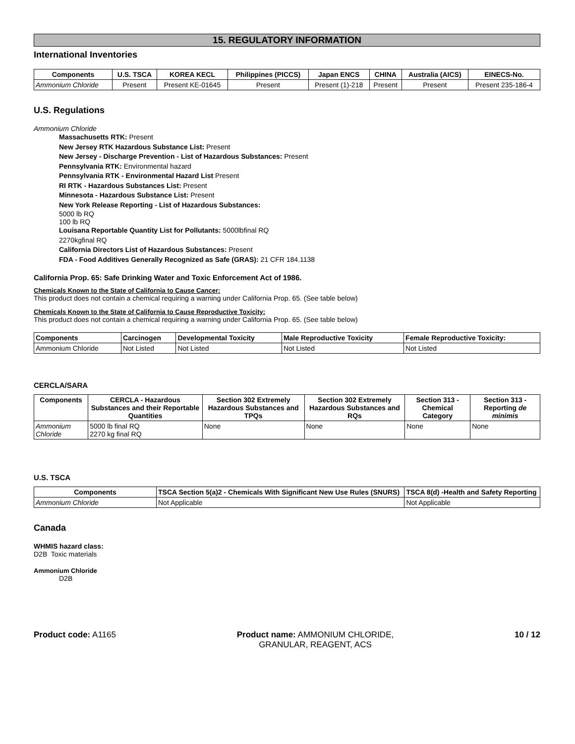15. REGULATORY INFORMATION
International Inventories
| Components | U.S. TSCA | KOREA KECL | Philippines (PICCS) | Japan ENCS | CHINA | Australia (AICS) | EINECS-No. |
| --- | --- | --- | --- | --- | --- | --- | --- |
| Ammonium Chloride | Present | Present KE-01645 | Present | Present (1)-218 | Present | Present | Present 235-186-4 |
U.S. Regulations
Ammonium Chloride
Massachusetts RTK: Present
New Jersey RTK Hazardous Substance List: Present
New Jersey - Discharge Prevention - List of Hazardous Substances: Present
Pennsylvania RTK: Environmental hazard
Pennsylvania RTK - Environmental Hazard List Present
RI RTK - Hazardous Substances List: Present
Minnesota - Hazardous Substance List: Present
New York Release Reporting - List of Hazardous Substances:
5000 lb RQ
100 lb RQ
Louisana Reportable Quantity List for Pollutants: 5000lbfinal RQ
2270kgfinal RQ
California Directors List of Hazardous Substances: Present
FDA - Food Additives Generally Recognized as Safe (GRAS): 21 CFR 184.1138
California Prop. 65: Safe Drinking Water and Toxic Enforcement Act of 1986.
Chemicals Known to the State of California to Cause Cancer:
This product does not contain a chemical requiring a warning under California Prop. 65. (See table below)
Chemicals Known to the State of California to Cause Reproductive Toxicity:
This product does not contain a chemical requiring a warning under California Prop. 65. (See table below)
| Components | Carcinogen | Developmental Toxicity | Male Reproductive Toxicity | Female Reproductive Toxicity: |
| --- | --- | --- | --- | --- |
| Ammonium Chloride | Not Listed | Not Listed | Not Listed | Not Listed |
CERCLA/SARA
| Components | CERCLA - Hazardous Substances and their Reportable Quantities | Section 302 Extremely Hazardous Substances and TPQs | Section 302 Extremely Hazardous Substances and RQs | Section 313 - Chemical Category | Section 313 - Reporting de minimis |
| --- | --- | --- | --- | --- | --- |
| Ammonium Chloride | 5000 lb final RQ 2270 kg final RQ | None | None | None | None |
U.S. TSCA
| Components | TSCA Section 5(a)2 - Chemicals With Significant New Use Rules (SNURS) | TSCA 8(d) -Health and Safety Reporting |
| --- | --- | --- |
| Ammonium Chloride | Not Applicable | Not Applicable |
Canada
WHMIS hazard class:
D2B Toxic materials
Ammonium Chloride
D2B
Product code: A1165 Product name: AMMONIUM CHLORIDE, GRANULAR, REAGENT, ACS 10 / 12